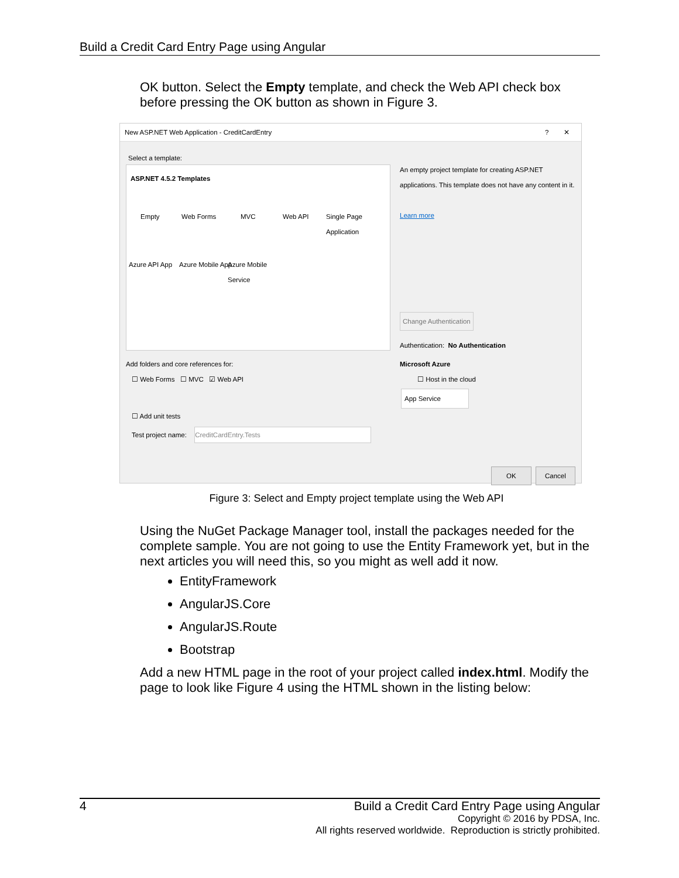Build a Credit Card Entry Page using Angular
OK button. Select the Empty template, and check the Web API check box before pressing the OK button as shown in Figure 3.
New ASP.NET Web Application - CreditCardEntry ? ✕
Select a template:
ASP.NET 4.5.2 Templates
Empty Web Forms MVC Web API
Single Page
Application
Azure API App Azure Mobile App
Azure Mobile
Service
An empty project template for creating ASP.NET applications. This template does not have any content in it.
Learn more
Change Authentication
Authentication: No Authentication
Microsoft Azure
☐ Host in the cloud
App Service
Add folders and core references for:
☐ Web Forms ☐ MVC ☑ Web API
☐ Add unit tests
Test project name: CreditCardEntry.Tests
OK Cancel
Figure 3: Select and Empty project template using the Web API
Using the NuGet Package Manager tool, install the packages needed for the complete sample. You are not going to use the Entity Framework yet, but in the next articles you will need this, so you might as well add it now.
EntityFramework
AngularJS.Core
AngularJS.Route
Bootstrap
Add a new HTML page in the root of your project called index.html. Modify the page to look like Figure 4 using the HTML shown in the listing below:
4 Build a Credit Card Entry Page using Angular
Copyright © 2016 by PDSA, Inc.
All rights reserved worldwide. Reproduction is strictly prohibited.